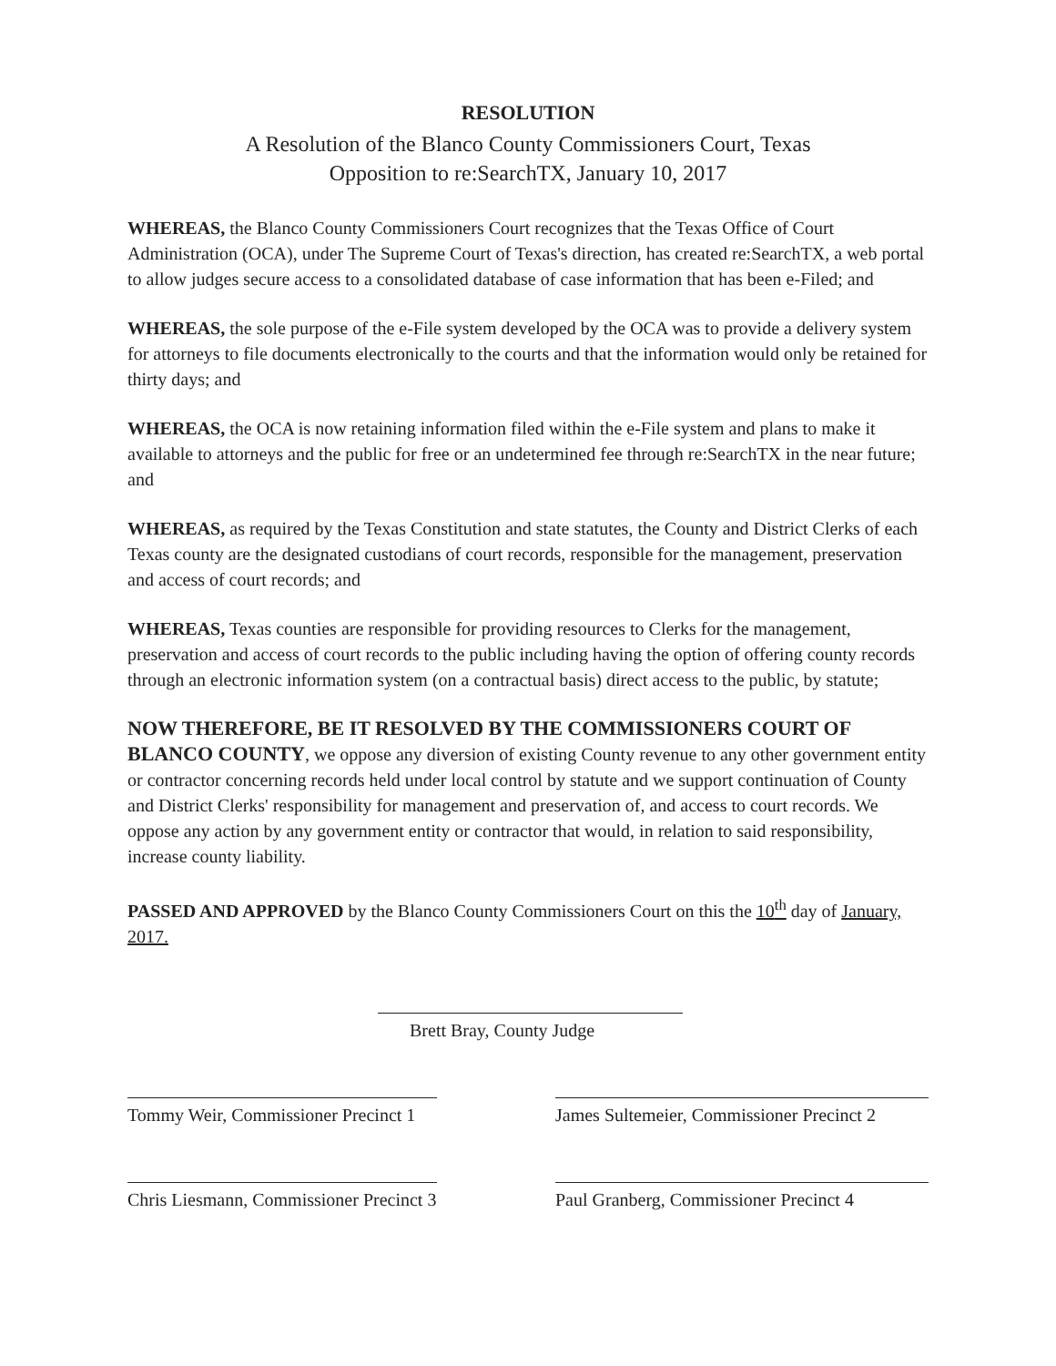RESOLUTION
A Resolution of the Blanco County Commissioners Court, Texas
Opposition to re:SearchTX, January 10, 2017
WHEREAS, the Blanco County Commissioners Court recognizes that the Texas Office of Court Administration (OCA), under The Supreme Court of Texas's direction, has created re:SearchTX, a web portal to allow judges secure access to a consolidated database of case information that has been e-Filed; and
WHEREAS, the sole purpose of the e-File system developed by the OCA was to provide a delivery system for attorneys to file documents electronically to the courts and that the information would only be retained for thirty days; and
WHEREAS, the OCA is now retaining information filed within the e-File system and plans to make it available to attorneys and the public for free or an undetermined fee through re:SearchTX in the near future; and
WHEREAS, as required by the Texas Constitution and state statutes, the County and District Clerks of each Texas county are the designated custodians of court records, responsible for the management, preservation and access of court records; and
WHEREAS, Texas counties are responsible for providing resources to Clerks for the management, preservation and access of court records to the public including having the option of offering county records through an electronic information system (on a contractual basis) direct access to the public, by statute;
NOW THEREFORE, BE IT RESOLVED BY THE COMMISSIONERS COURT OF BLANCO COUNTY, we oppose any diversion of existing County revenue to any other government entity or contractor concerning records held under local control by statute and we support continuation of County and District Clerks' responsibility for management and preservation of, and access to court records. We oppose any action by any government entity or contractor that would, in relation to said responsibility, increase county liability.
PASSED AND APPROVED by the Blanco County Commissioners Court on this the 10<sup>th</sup> day of January, 2017.
Brett Bray, County Judge
Tommy Weir, Commissioner Precinct 1
James Sultemeier, Commissioner Precinct 2
Chris Liesmann, Commissioner Precinct 3
Paul Granberg, Commissioner Precinct 4